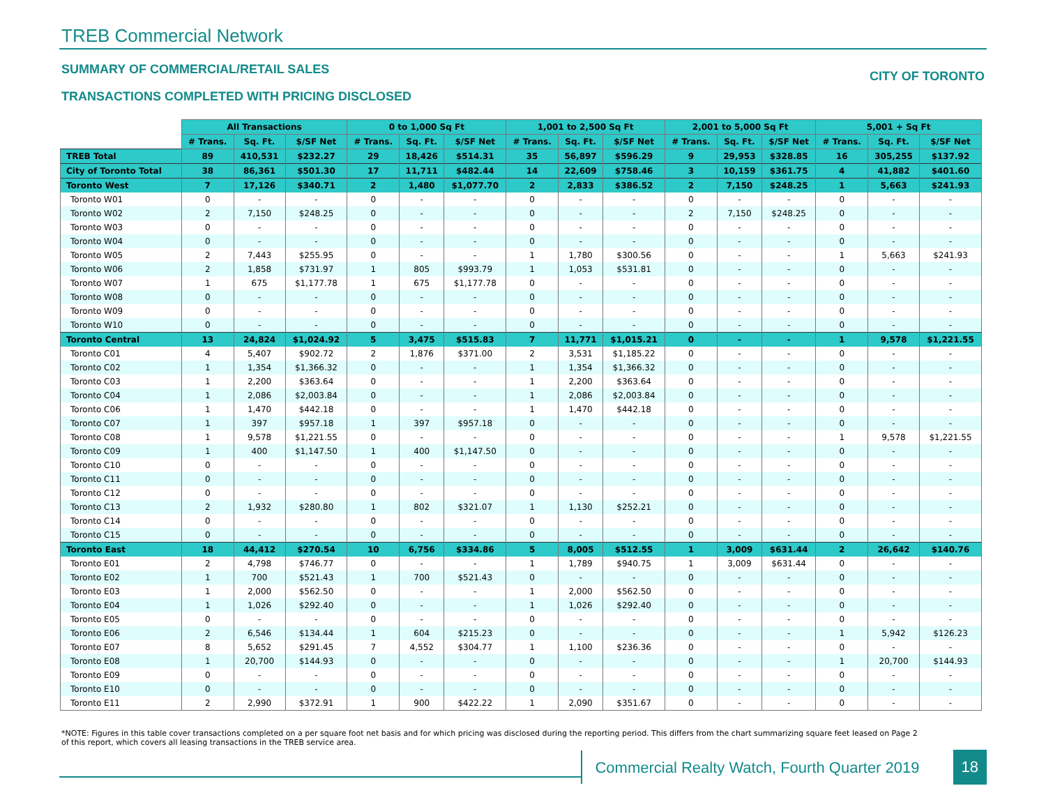TREB Commercial Network
SUMMARY OF COMMERCIAL/RETAIL SALES
TRANSACTIONS COMPLETED WITH PRICING DISCLOSED
CITY OF TORONTO
| | All Transactions | | | 0 to 1,000 Sq Ft | | | 1,001 to 2,500 Sq Ft | | | 2,001 to 5,000 Sq Ft | | | 5,001 + Sq Ft | | |
| | # Trans. | Sq. Ft. | $/SF Net | # Trans. | Sq. Ft. | $/SF Net | # Trans. | Sq. Ft. | $/SF Net | # Trans. | Sq. Ft. | $/SF Net | # Trans. | Sq. Ft. | $/SF Net |
| TREB Total | 89 | 410,531 | $232.27 | 29 | 18,426 | $514.31 | 35 | 56,897 | $596.29 | 9 | 29,953 | $328.85 | 16 | 305,255 | $137.92 |
| City of Toronto Total | 38 | 86,361 | $501.30 | 17 | 11,711 | $482.44 | 14 | 22,609 | $758.46 | 3 | 10,159 | $361.75 | 4 | 41,882 | $401.60 |
| Toronto West | 7 | 17,126 | $340.71 | 2 | 1,480 | $1,077.70 | 2 | 2,833 | $386.52 | 2 | 7,150 | $248.25 | 1 | 5,663 | $241.93 |
| Toronto W01 | 0 | - | - | 0 | - | - | 0 | - | - | 0 | - | - | 0 | - | - |
| Toronto W02 | 2 | 7,150 | $248.25 | 0 | - | - | 0 | - | - | 2 | 7,150 | $248.25 | 0 | - | - |
| Toronto W03 | 0 | - | - | 0 | - | - | 0 | - | - | 0 | - | - | 0 | - | - |
| Toronto W04 | 0 | - | - | 0 | - | - | 0 | - | - | 0 | - | - | 0 | - | - |
| Toronto W05 | 2 | 7,443 | $255.95 | 0 | - | - | 1 | 1,780 | $300.56 | 0 | - | - | 1 | 5,663 | $241.93 |
| Toronto W06 | 2 | 1,858 | $731.97 | 1 | 805 | $993.79 | 1 | 1,053 | $531.81 | 0 | - | - | 0 | - | - |
| Toronto W07 | 1 | 675 | $1,177.78 | 1 | 675 | $1,177.78 | 0 | - | - | 0 | - | - | 0 | - | - |
| Toronto W08 | 0 | - | - | 0 | - | - | 0 | - | - | 0 | - | - | 0 | - | - |
| Toronto W09 | 0 | - | - | 0 | - | - | 0 | - | - | 0 | - | - | 0 | - | - |
| Toronto W10 | 0 | - | - | 0 | - | - | 0 | - | - | 0 | - | - | 0 | - | - |
| Toronto Central | 13 | 24,824 | $1,024.92 | 5 | 3,475 | $515.83 | 7 | 11,771 | $1,015.21 | 0 | - | - | 1 | 9,578 | $1,221.55 |
| Toronto C01 | 4 | 5,407 | $902.72 | 2 | 1,876 | $371.00 | 2 | 3,531 | $1,185.22 | 0 | - | - | 0 | - | - |
| Toronto C02 | 1 | 1,354 | $1,366.32 | 0 | - | - | 1 | 1,354 | $1,366.32 | 0 | - | - | 0 | - | - |
| Toronto C03 | 1 | 2,200 | $363.64 | 0 | - | - | 1 | 2,200 | $363.64 | 0 | - | - | 0 | - | - |
| Toronto C04 | 1 | 2,086 | $2,003.84 | 0 | - | - | 1 | 2,086 | $2,003.84 | 0 | - | - | 0 | - | - |
| Toronto C06 | 1 | 1,470 | $442.18 | 0 | - | - | 1 | 1,470 | $442.18 | 0 | - | - | 0 | - | - |
| Toronto C07 | 1 | 397 | $957.18 | 1 | 397 | $957.18 | 0 | - | - | 0 | - | - | 0 | - | - |
| Toronto C08 | 1 | 9,578 | $1,221.55 | 0 | - | - | 0 | - | - | 0 | - | - | 1 | 9,578 | $1,221.55 |
| Toronto C09 | 1 | 400 | $1,147.50 | 1 | 400 | $1,147.50 | 0 | - | - | 0 | - | - | 0 | - | - |
| Toronto C10 | 0 | - | - | 0 | - | - | 0 | - | - | 0 | - | - | 0 | - | - |
| Toronto C11 | 0 | - | - | 0 | - | - | 0 | - | - | 0 | - | - | 0 | - | - |
| Toronto C12 | 0 | - | - | 0 | - | - | 0 | - | - | 0 | - | - | 0 | - | - |
| Toronto C13 | 2 | 1,932 | $280.80 | 1 | 802 | $321.07 | 1 | 1,130 | $252.21 | 0 | - | - | 0 | - | - |
| Toronto C14 | 0 | - | - | 0 | - | - | 0 | - | - | 0 | - | - | 0 | - | - |
| Toronto C15 | 0 | - | - | 0 | - | - | 0 | - | - | 0 | - | - | 0 | - | - |
| Toronto East | 18 | 44,412 | $270.54 | 10 | 6,756 | $334.86 | 5 | 8,005 | $512.55 | 1 | 3,009 | $631.44 | 2 | 26,642 | $140.76 |
| Toronto E01 | 2 | 4,798 | $746.77 | 0 | - | - | 1 | 1,789 | $940.75 | 1 | 3,009 | $631.44 | 0 | - | - |
| Toronto E02 | 1 | 700 | $521.43 | 1 | 700 | $521.43 | 0 | - | - | 0 | - | - | 0 | - | - |
| Toronto E03 | 1 | 2,000 | $562.50 | 0 | - | - | 1 | 2,000 | $562.50 | 0 | - | - | 0 | - | - |
| Toronto E04 | 1 | 1,026 | $292.40 | 0 | - | - | 1 | 1,026 | $292.40 | 0 | - | - | 0 | - | - |
| Toronto E05 | 0 | - | - | 0 | - | - | 0 | - | - | 0 | - | - | 0 | - | - |
| Toronto E06 | 2 | 6,546 | $134.44 | 1 | 604 | $215.23 | 0 | - | - | 0 | - | - | 1 | 5,942 | $126.23 |
| Toronto E07 | 8 | 5,652 | $291.45 | 7 | 4,552 | $304.77 | 1 | 1,100 | $236.36 | 0 | - | - | 0 | - | - |
| Toronto E08 | 1 | 20,700 | $144.93 | 0 | - | - | 0 | - | - | 0 | - | - | 1 | 20,700 | $144.93 |
| Toronto E09 | 0 | - | - | 0 | - | - | 0 | - | - | 0 | - | - | 0 | - | - |
| Toronto E10 | 0 | - | - | 0 | - | - | 0 | - | - | 0 | - | - | 0 | - | - |
| Toronto E11 | 2 | 2,990 | $372.91 | 1 | 900 | $422.22 | 1 | 2,090 | $351.67 | 0 | - | - | 0 | - | - |
*NOTE: Figures in this table cover transactions completed on a per square foot net basis and for which pricing was disclosed during the reporting period. This differs from the chart summarizing square feet leased on Page 2 of this report, which covers all leasing transactions in the TREB service area.
Commercial Realty Watch, Fourth Quarter 2019
18